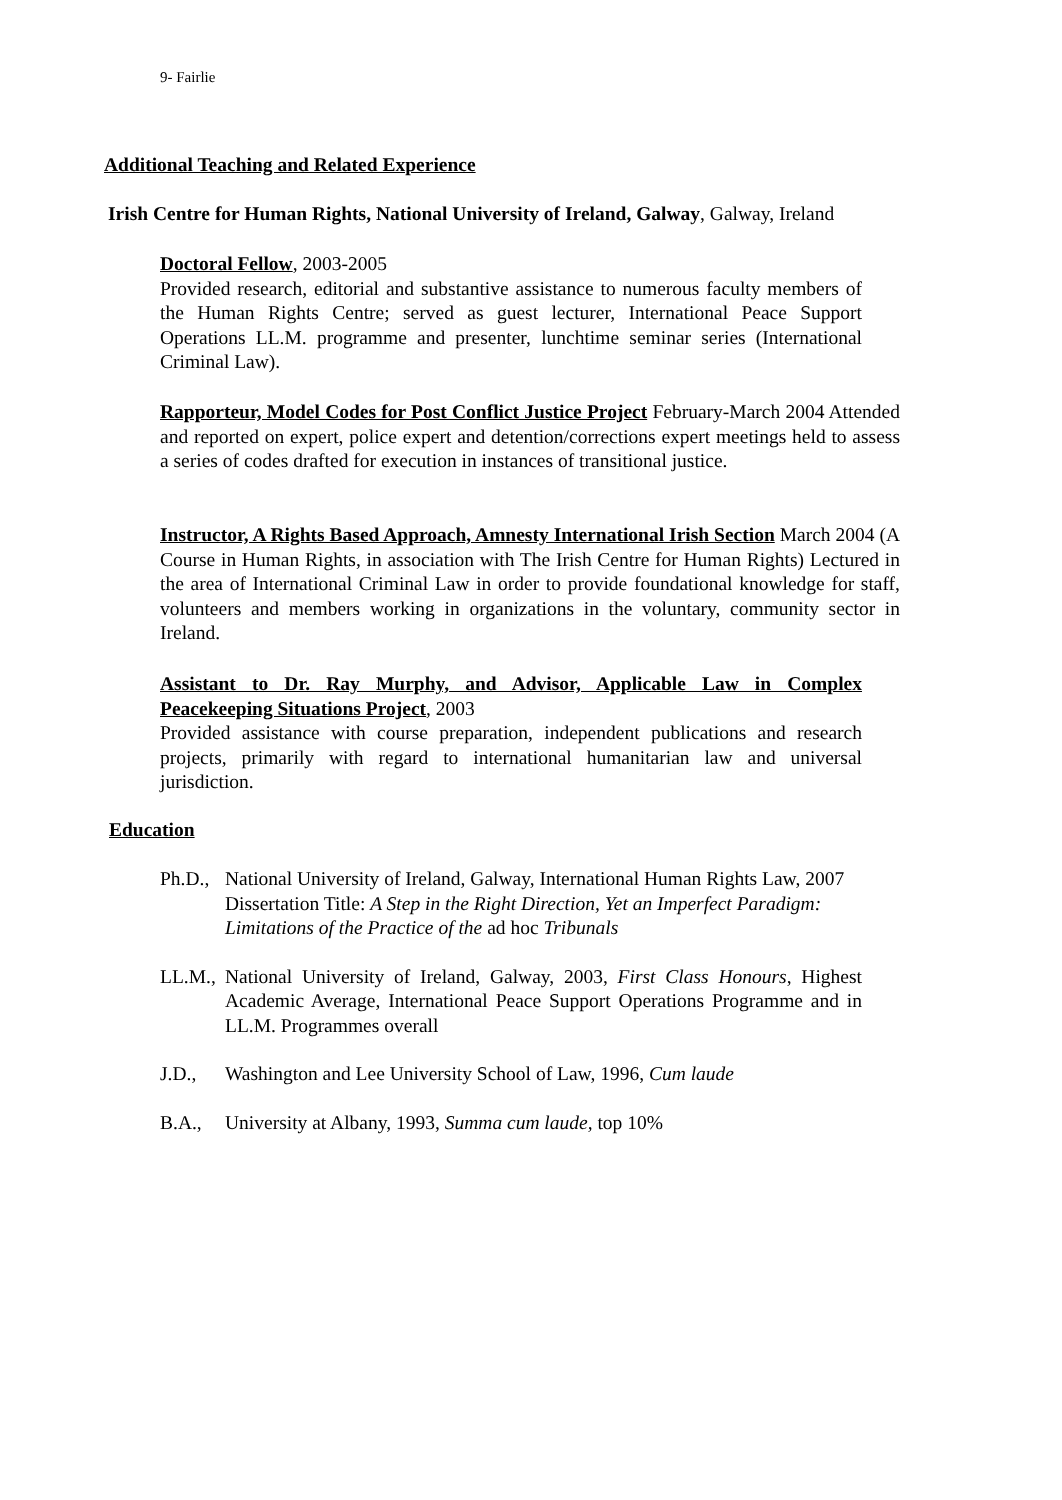9- Fairlie
Additional Teaching and Related Experience
Irish Centre for Human Rights, National University of Ireland, Galway, Galway, Ireland
Doctoral Fellow, 2003-2005
Provided research, editorial and substantive assistance to numerous faculty members of the Human Rights Centre; served as guest lecturer, International Peace Support Operations LL.M. programme and presenter, lunchtime seminar series (International Criminal Law).
Rapporteur, Model Codes for Post Conflict Justice Project February-March 2004 Attended and reported on expert, police expert and detention/corrections expert meetings held to assess a series of codes drafted for execution in instances of transitional justice.
Instructor, A Rights Based Approach, Amnesty International Irish Section March 2004 (A Course in Human Rights, in association with The Irish Centre for Human Rights) Lectured in the area of International Criminal Law in order to provide foundational knowledge for staff, volunteers and members working in organizations in the voluntary, community sector in Ireland.
Assistant to Dr. Ray Murphy, and Advisor, Applicable Law in Complex Peacekeeping Situations Project, 2003
Provided assistance with course preparation, independent publications and research projects, primarily with regard to international humanitarian law and universal jurisdiction.
Education
Ph.D., National University of Ireland, Galway, International Human Rights Law, 2007
Dissertation Title: A Step in the Right Direction, Yet an Imperfect Paradigm: Limitations of the Practice of the ad hoc Tribunals
LL.M., National University of Ireland, Galway, 2003, First Class Honours, Highest Academic Average, International Peace Support Operations Programme and in LL.M. Programmes overall
J.D., Washington and Lee University School of Law, 1996, Cum laude
B.A., University at Albany, 1993, Summa cum laude, top 10%